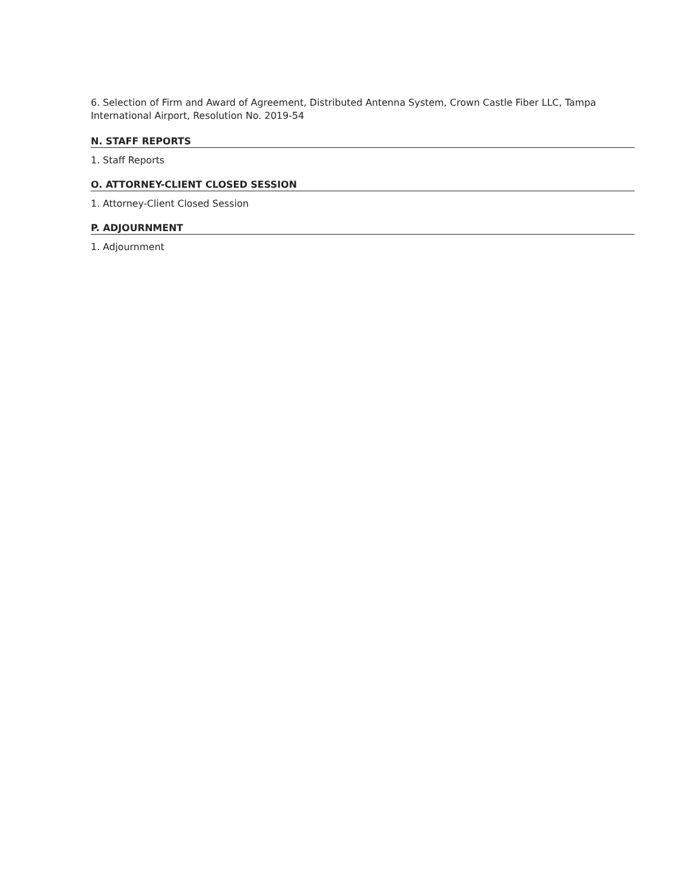6. Selection of Firm and Award of Agreement, Distributed Antenna System, Crown Castle Fiber LLC, Tampa International Airport, Resolution No. 2019-54
N. STAFF REPORTS
1. Staff Reports
O. ATTORNEY-CLIENT CLOSED SESSION
1. Attorney-Client Closed Session
P. ADJOURNMENT
1. Adjournment